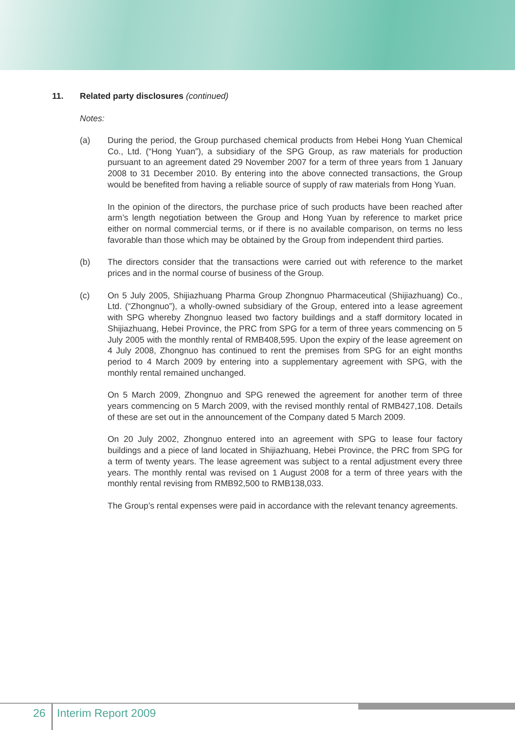11. Related party disclosures (continued)
Notes:
(a) During the period, the Group purchased chemical products from Hebei Hong Yuan Chemical Co., Ltd. (“Hong Yuan”), a subsidiary of the SPG Group, as raw materials for production pursuant to an agreement dated 29 November 2007 for a term of three years from 1 January 2008 to 31 December 2010. By entering into the above connected transactions, the Group would be benefited from having a reliable source of supply of raw materials from Hong Yuan.
In the opinion of the directors, the purchase price of such products have been reached after arm’s length negotiation between the Group and Hong Yuan by reference to market price either on normal commercial terms, or if there is no available comparison, on terms no less favorable than those which may be obtained by the Group from independent third parties.
(b) The directors consider that the transactions were carried out with reference to the market prices and in the normal course of business of the Group.
(c) On 5 July 2005, Shijiazhuang Pharma Group Zhongnuo Pharmaceutical (Shijiazhuang) Co., Ltd. (“Zhongnuo”), a wholly-owned subsidiary of the Group, entered into a lease agreement with SPG whereby Zhongnuo leased two factory buildings and a staff dormitory located in Shijiazhuang, Hebei Province, the PRC from SPG for a term of three years commencing on 5 July 2005 with the monthly rental of RMB408,595. Upon the expiry of the lease agreement on 4 July 2008, Zhongnuo has continued to rent the premises from SPG for an eight months period to 4 March 2009 by entering into a supplementary agreement with SPG, with the monthly rental remained unchanged.
On 5 March 2009, Zhongnuo and SPG renewed the agreement for another term of three years commencing on 5 March 2009, with the revised monthly rental of RMB427,108. Details of these are set out in the announcement of the Company dated 5 March 2009.
On 20 July 2002, Zhongnuo entered into an agreement with SPG to lease four factory buildings and a piece of land located in Shijiazhuang, Hebei Province, the PRC from SPG for a term of twenty years. The lease agreement was subject to a rental adjustment every three years. The monthly rental was revised on 1 August 2008 for a term of three years with the monthly rental revising from RMB92,500 to RMB138,033.
The Group’s rental expenses were paid in accordance with the relevant tenancy agreements.
26 Interim Report 2009